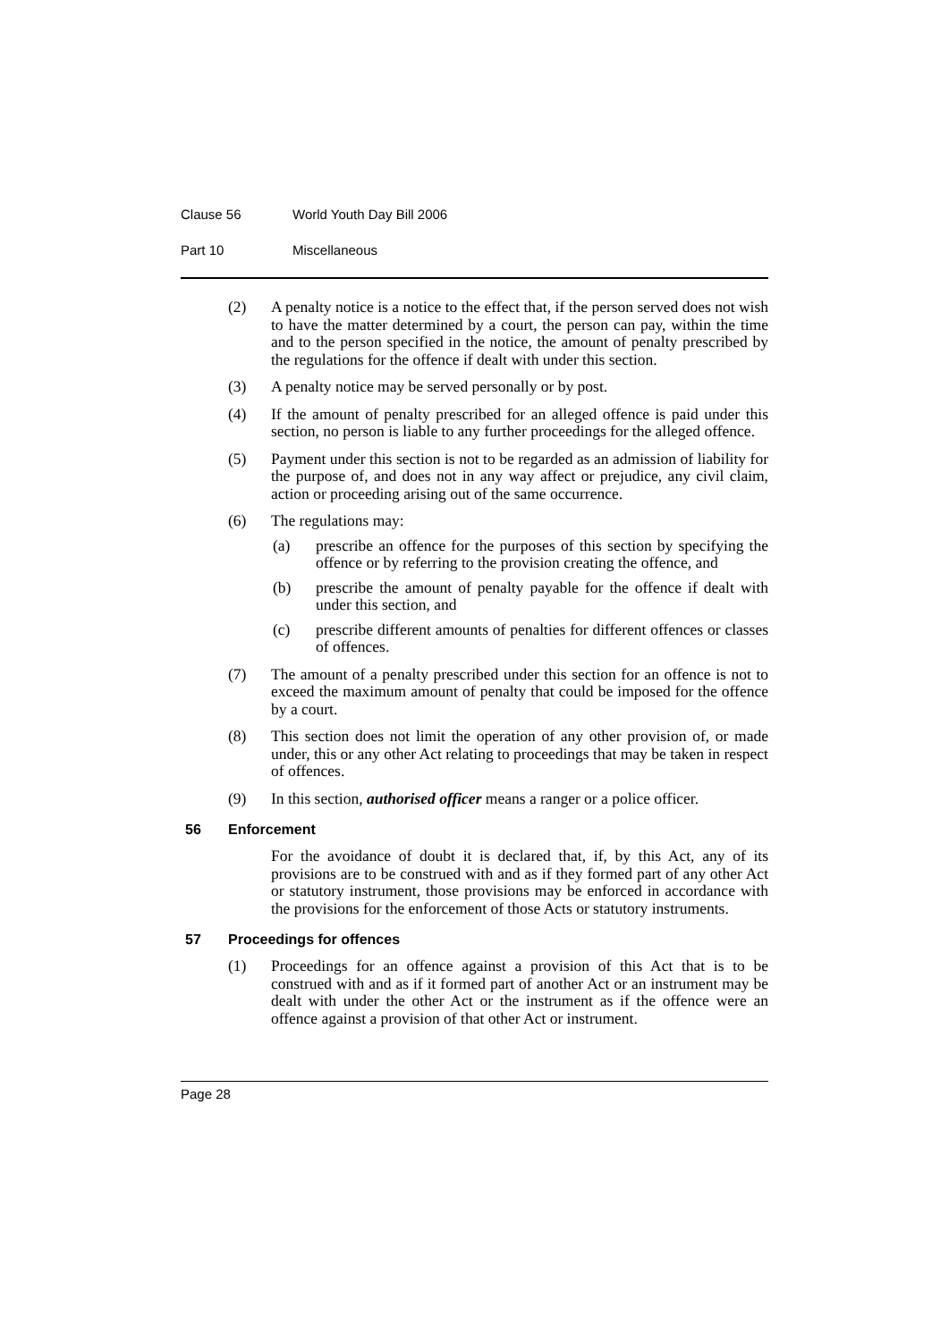Clause 56 World Youth Day Bill 2006
Part 10 Miscellaneous
(2) A penalty notice is a notice to the effect that, if the person served does not wish to have the matter determined by a court, the person can pay, within the time and to the person specified in the notice, the amount of penalty prescribed by the regulations for the offence if dealt with under this section.
(3) A penalty notice may be served personally or by post.
(4) If the amount of penalty prescribed for an alleged offence is paid under this section, no person is liable to any further proceedings for the alleged offence.
(5) Payment under this section is not to be regarded as an admission of liability for the purpose of, and does not in any way affect or prejudice, any civil claim, action or proceeding arising out of the same occurrence.
(6) The regulations may:
(a) prescribe an offence for the purposes of this section by specifying the offence or by referring to the provision creating the offence, and
(b) prescribe the amount of penalty payable for the offence if dealt with under this section, and
(c) prescribe different amounts of penalties for different offences or classes of offences.
(7) The amount of a penalty prescribed under this section for an offence is not to exceed the maximum amount of penalty that could be imposed for the offence by a court.
(8) This section does not limit the operation of any other provision of, or made under, this or any other Act relating to proceedings that may be taken in respect of offences.
(9) In this section, authorised officer means a ranger or a police officer.
56 Enforcement
For the avoidance of doubt it is declared that, if, by this Act, any of its provisions are to be construed with and as if they formed part of any other Act or statutory instrument, those provisions may be enforced in accordance with the provisions for the enforcement of those Acts or statutory instruments.
57 Proceedings for offences
(1) Proceedings for an offence against a provision of this Act that is to be construed with and as if it formed part of another Act or an instrument may be dealt with under the other Act or the instrument as if the offence were an offence against a provision of that other Act or instrument.
Page 28